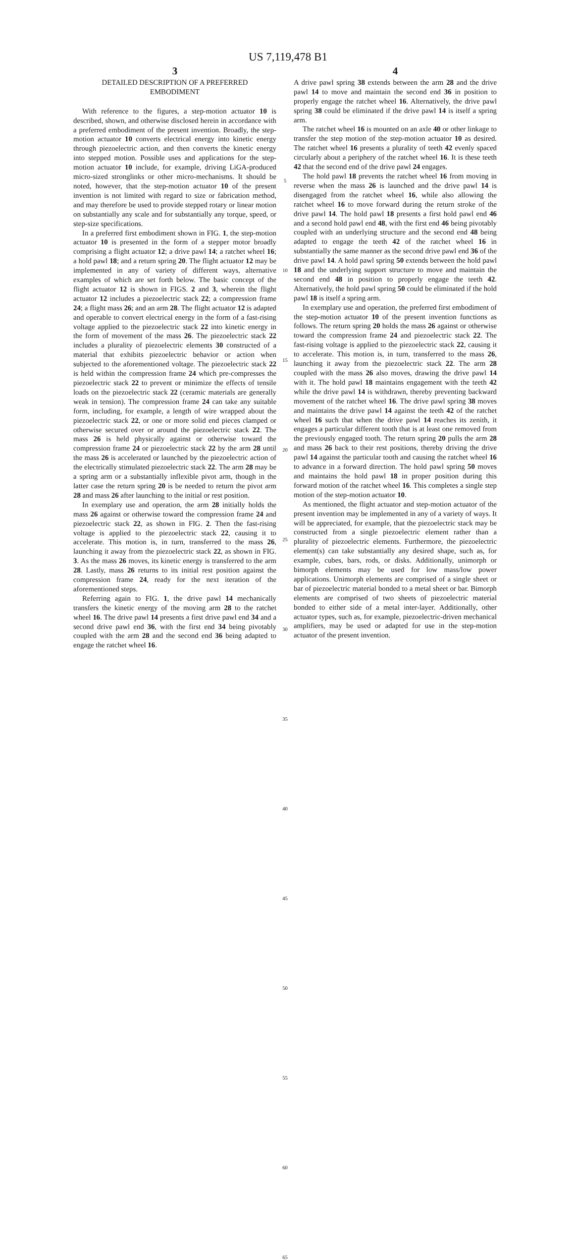US 7,119,478 B1
3
DETAILED DESCRIPTION OF A PREFERRED
EMBODIMENT
With reference to the figures, a step-motion actuator 10 is described, shown, and otherwise disclosed herein in accordance with a preferred embodiment of the present invention. Broadly, the step-motion actuator 10 converts electrical energy into kinetic energy through piezoelectric action, and then converts the kinetic energy into stepped motion. Possible uses and applications for the step-motion actuator 10 include, for example, driving LiGA-produced micro-sized stronglinks or other micro-mechanisms. It should be noted, however, that the step-motion actuator 10 of the present invention is not limited with regard to size or fabrication method, and may therefore be used to provide stepped rotary or linear motion on substantially any scale and for substantially any torque, speed, or step-size specifications.
In a preferred first embodiment shown in FIG. 1, the step-motion actuator 10 is presented in the form of a stepper motor broadly comprising a flight actuator 12; a drive pawl 14; a ratchet wheel 16; a hold pawl 18; and a return spring 20. The flight actuator 12 may be implemented in any of variety of different ways, alternative examples of which are set forth below. The basic concept of the flight actuator 12 is shown in FIGS. 2 and 3, wherein the flight actuator 12 includes a piezoelectric stack 22; a compression frame 24; a flight mass 26; and an arm 28. The flight actuator 12 is adapted and operable to convert electrical energy in the form of a fast-rising voltage applied to the piezoelectric stack 22 into kinetic energy in the form of movement of the mass 26. The piezoelectric stack 22 includes a plurality of piezoelectric elements 30 constructed of a material that exhibits piezoelectric behavior or action when subjected to the aforementioned voltage. The piezoelectric stack 22 is held within the compression frame 24 which pre-compresses the piezoelectric stack 22 to prevent or minimize the effects of tensile loads on the piezoelectric stack 22 (ceramic materials are generally weak in tension). The compression frame 24 can take any suitable form, including, for example, a length of wire wrapped about the piezoelectric stack 22, or one or more solid end pieces clamped or otherwise secured over or around the piezoelectric stack 22. The mass 26 is held physically against or otherwise toward the compression frame 24 or piezoelectric stack 22 by the arm 28 until the mass 26 is accelerated or launched by the piezoelectric action of the electrically stimulated piezoelectric stack 22. The arm 28 may be a spring arm or a substantially inflexible pivot arm, though in the latter case the return spring 20 is be needed to return the pivot arm 28 and mass 26 after launching to the initial or rest position.
In exemplary use and operation, the arm 28 initially holds the mass 26 against or otherwise toward the compression frame 24 and piezoelectric stack 22, as shown in FIG. 2. Then the fast-rising voltage is applied to the piezoelectric stack 22, causing it to accelerate. This motion is, in turn, transferred to the mass 26, launching it away from the piezoelectric stack 22, as shown in FIG. 3. As the mass 26 moves, its kinetic energy is transferred to the arm 28. Lastly, mass 26 returns to its initial rest position against the compression frame 24, ready for the next iteration of the aforementioned steps.
Referring again to FIG. 1, the drive pawl 14 mechanically transfers the kinetic energy of the moving arm 28 to the ratchet wheel 16. The drive pawl 14 presents a first drive pawl end 34 and a second drive pawl end 36, with the first end 34 being pivotably coupled with the arm 28 and the second end 36 being adapted to engage the ratchet wheel 16.
5
10
15
20
25
30
35
40
45
50
55
60
65
4
A drive pawl spring 38 extends between the arm 28 and the drive pawl 14 to move and maintain the second end 36 in position to properly engage the ratchet wheel 16. Alternatively, the drive pawl spring 38 could be eliminated if the drive pawl 14 is itself a spring arm.
The ratchet wheel 16 is mounted on an axle 40 or other linkage to transfer the step motion of the step-motion actuator 10 as desired. The ratchet wheel 16 presents a plurality of teeth 42 evenly spaced circularly about a periphery of the ratchet wheel 16. It is these teeth 42 that the second end of the drive pawl 24 engages.
The hold pawl 18 prevents the ratchet wheel 16 from moving in reverse when the mass 26 is launched and the drive pawl 14 is disengaged from the ratchet wheel 16, while also allowing the ratchet wheel 16 to move forward during the return stroke of the drive pawl 14. The hold pawl 18 presents a first hold pawl end 46 and a second hold pawl end 48, with the first end 46 being pivotably coupled with an underlying structure and the second end 48 being adapted to engage the teeth 42 of the ratchet wheel 16 in substantially the same manner as the second drive pawl end 36 of the drive pawl 14. A hold pawl spring 50 extends between the hold pawl 18 and the underlying support structure to move and maintain the second end 48 in position to properly engage the teeth 42. Alternatively, the hold pawl spring 50 could be eliminated if the hold pawl 18 is itself a spring arm.
In exemplary use and operation, the preferred first embodiment of the step-motion actuator 10 of the present invention functions as follows. The return spring 20 holds the mass 26 against or otherwise toward the compression frame 24 and piezoelectric stack 22. The fast-rising voltage is applied to the piezoelectric stack 22, causing it to accelerate. This motion is, in turn, transferred to the mass 26, launching it away from the piezoelectric stack 22. The arm 28 coupled with the mass 26 also moves, drawing the drive pawl 14 with it. The hold pawl 18 maintains engagement with the teeth 42 while the drive pawl 14 is withdrawn, thereby preventing backward movement of the ratchet wheel 16. The drive pawl spring 38 moves and maintains the drive pawl 14 against the teeth 42 of the ratchet wheel 16 such that when the drive pawl 14 reaches its zenith, it engages a particular different tooth that is at least one removed from the previously engaged tooth. The return spring 20 pulls the arm 28 and mass 26 back to their rest positions, thereby driving the drive pawl 14 against the particular tooth and causing the ratchet wheel 16 to advance in a forward direction. The hold pawl spring 50 moves and maintains the hold pawl 18 in proper position during this forward motion of the ratchet wheel 16. This completes a single step motion of the step-motion actuator 10.
As mentioned, the flight actuator and step-motion actuator of the present invention may be implemented in any of a variety of ways. It will be appreciated, for example, that the piezoelectric stack may be constructed from a single piezoelectric element rather than a plurality of piezoelectric elements. Furthermore, the piezoelectric element(s) can take substantially any desired shape, such as, for example, cubes, bars, rods, or disks. Additionally, unimorph or bimorph elements may be used for low mass/low power applications. Unimorph elements are comprised of a single sheet or bar of piezoelectric material bonded to a metal sheet or bar. Bimorph elements are comprised of two sheets of piezoelectric material bonded to either side of a metal inter-layer. Additionally, other actuator types, such as, for example, piezoelectric-driven mechanical amplifiers, may be used or adapted for use in the step-motion actuator of the present invention.